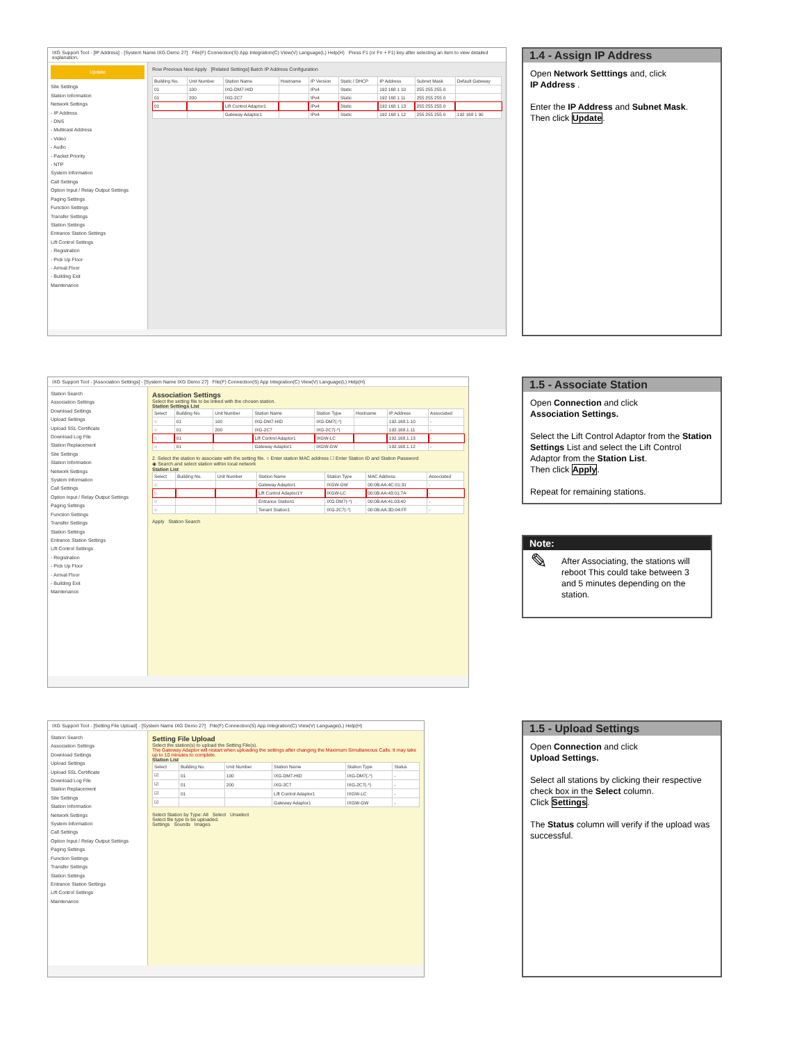IXG Support Tool - [IP Address] - [System Name IXG Demo 27] File(F) Connection(S) App Integration(C) View(V) Language(L) Help(H) Press F1 (or Fn + F1) key after selecting an item to view detailed explanation.
Update
Site Settings
Station Information
Network Settings
- IP Address
- DNS
- Multicast Address
- Video
- Audio
- Packet Priority
- NTP
System Information
Call Settings
Option Input / Relay Output Settings
Paging Settings
Function Settings
Transfer Settings
Station Settings
Entrance Station Settings
Lift Control Settings
- Registration
- Pick Up Floor
- Arrival Floor
- Building Exit
Maintenance
Row Previous Next Apply [Related Settings] Batch IP Address Configuration
| Building No. | Unit Number | Station Name | Hostname | IP Version | Static / DHCP | IP Address | Subnet Mask | Default Gateway |
| --- | --- | --- | --- | --- | --- | --- | --- | --- |
| 01 | 100 | IXG-DM7-HID | | IPv4 | Static | 192 168 1 10 | 255 255 255 0 | |
| 01 | 200 | IXG-2C7 | | IPv4 | Static | 192 168 1 11 | 255 255 255 0 | |
| 01 | | Lift Control Adaptor1 | | IPv4 | Static | 192 168 1 13 | 255 255 255 0 | |
| | | Gateway Adaptor1 | | IPv4 | Static | 192 168 1 12 | 255 255 255 0 | 192 168 1 90 |
1.4 - Assign IP Address
Open Network Setttings and, click
IP Address .
Enter the IP Address and Subnet Mask.
Then click Update.
IXG Support Tool - [Association Settings] - [System Name IXG Demo 27] File(F) Connection(S) App Integration(C) View(V) Language(L) Help(H)
Station Search
Association Settings
Download Settings
Upload Settings
Upload SSL Certificate
Download Log File
Station Replacement
Site Settings
Station Information
Network Settings
System Information
Call Settings
Option Input / Relay Output Settings
Paging Settings
Function Settings
Transfer Settings
Station Settings
Entrance Station Settings
Lift Control Settings
- Registration
- Pick Up Floor
- Arrival Floor
- Building Exit
Maintenance
Association Settings
Select the setting file to be linked with the chosen station.
Station Settings List
| Select | Building No. | Unit Number | Station Name | Station Type | Hostname | IP Address | Associated |
| --- | --- | --- | --- | --- | --- | --- | --- |
| ○ | 01 | 100 | IXG-DM7-HID | IXG-DM7(-*) | | 192.168.1.10 | - |
| ○ | 01 | 200 | IXG-2C7 | IXG-2C7(-*) | | 192.168.1.11 | - |
| ○ | 01 | | Lift Control Adaptor1 | IXGW-LC | | 192.168.1.13 | - |
| ○ | 01 | | Gateway Adaptor1 | IXGW-GW | | 192.168.1.12 | - |
2. Select the station to associate with the setting file. ○ Enter station MAC address ☐ Enter Station ID and Station Password
◉ Search and select station within local network
Station List
| Select | Building No. | Unit Number | Station Name | Station Type | MAC Address | Associated |
| --- | --- | --- | --- | --- | --- | --- |
| ○ | | | Gateway Adaptor1 | IXGW-GW | 00:0B:AA:4C:01:31 | - |
| ○ | | | Lift Control Adaptor1Y | IXGW-LC | 00:0B:AA:43:01:7A | - |
| ○ | | | Entrance Station1 | IXG-DM7(-*) | 00:0B:AA:41:03:40 | - |
| ○ | | | Tenant Station1 | IXG-2C7(-*) | 00:0B:AA:3D:04:FF | - |
Apply Station Search
1.5 - Associate Station
Open Connection and click
Association Settings.
Select the Lift Control Adaptor from the Station Settings List and select the Lift Control Adaptor from the Station List.
Then click Apply.
Repeat for remaining stations.
Note:
✎
After Associating, the stations will reboot This could take between 3 and 5 minutes depending on the station.
IXG Support Tool - [Setting File Upload] - [System Name IXG Demo 27] File(F) Connection(S) App Integration(C) View(V) Language(L) Help(H)
Station Search
Association Settings
Download Settings
Upload Settings
Upload SSL Certificate
Download Log File
Station Replacement
Site Settings
Station Information
Network Settings
System Information
Call Settings
Option Input / Relay Output Settings
Paging Settings
Function Settings
Transfer Settings
Station Settings
Entrance Station Settings
Lift Control Settings
Maintenance
Setting File Upload
Select the station(s) to upload the Setting File(s).
The Gateway Adaptor will restart when uploading the settings after changing the Maximum Simultaneous Calls. It may take up to 10 minutes to complete.
Station List
| Select | Building No. | Unit Number | Station Name | Station Type | Status |
| --- | --- | --- | --- | --- | --- |
| ☑ | 01 | 100 | IXG-DM7-HID | IXG-DM7(-*) | - |
| ☑ | 01 | 200 | IXG-2C7 | IXG-2C7(-*) | - |
| ☑ | 01 | | Lift Control Adaptor1 | IXGW-LC | - |
| ☑ | | | Gateway Adaptor1 | IXGW-GW | - |
Select Station by Type: All Select Unselect
Select file type to be uploaded.
Settings Sounds Images
1.5 - Upload Settings
Open Connection and click
Upload Settings.
Select all stations by clicking their respective check box in the Select column.
Click Settings.
The Status column will verify if the upload was successful.